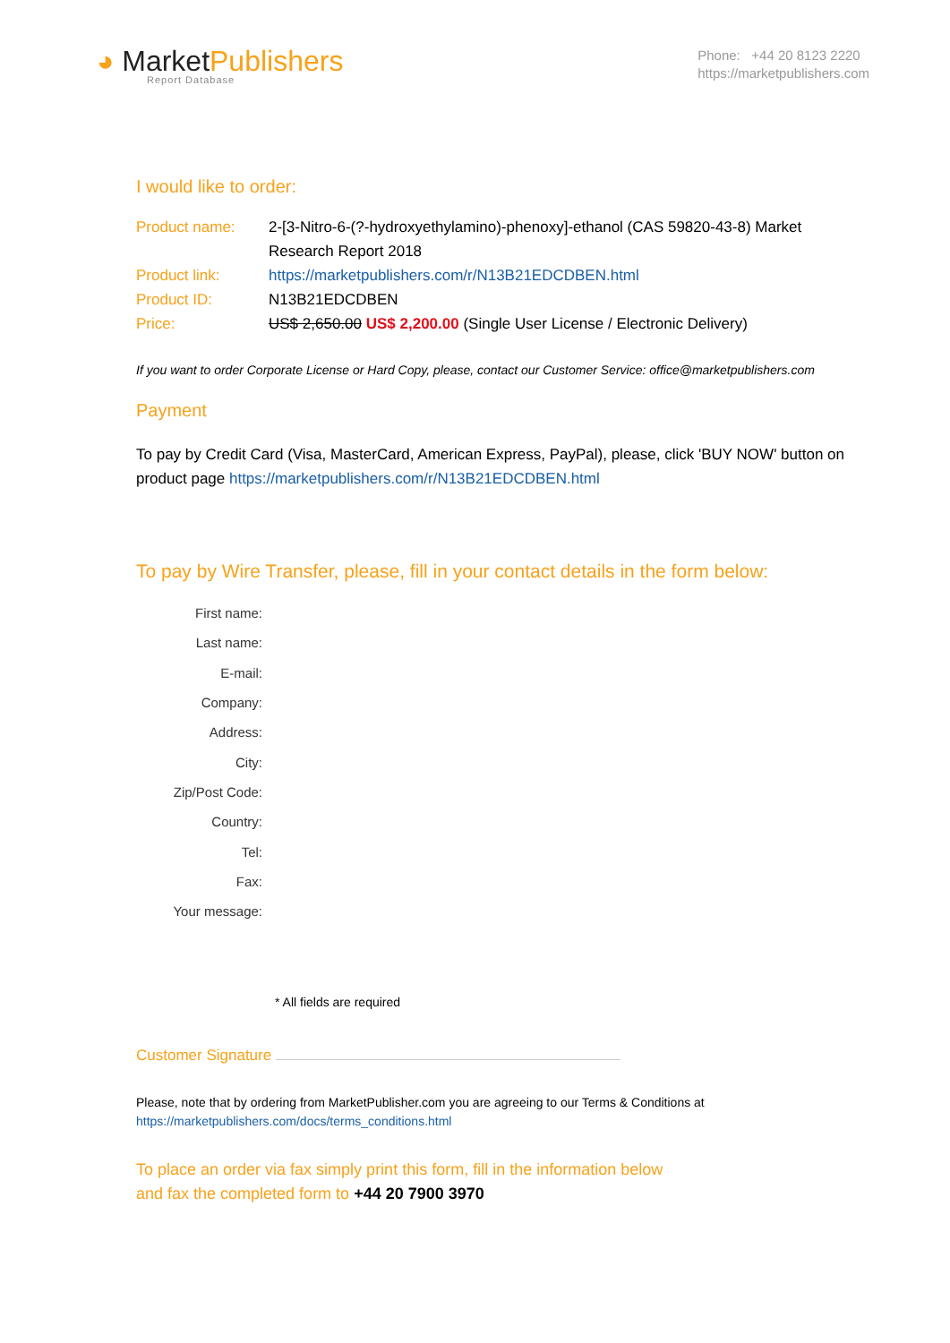◕ MarketPublishers
Report Database
Phone: +44 20 8123 2220
https://marketpublishers.com
I would like to order:
| Product name: | 2-[3-Nitro-6-(?-hydroxyethylamino)-phenoxy]-ethanol (CAS 59820-43-8) Market Research Report 2018 |
| Product link: | https://marketpublishers.com/r/N13B21EDCDBEN.html |
| Product ID: | N13B21EDCDBEN |
| Price: | US$ 2,650.00 US$ 2,200.00 (Single User License / Electronic Delivery) |
If you want to order Corporate License or Hard Copy, please, contact our Customer Service: office@marketpublishers.com
Payment
To pay by Credit Card (Visa, MasterCard, American Express, PayPal), please, click 'BUY NOW' button on product page https://marketpublishers.com/r/N13B21EDCDBEN.html
To pay by Wire Transfer, please, fill in your contact details in the form below:
| First name: |
| Last name: |
| E-mail: |
| Company: |
| Address: |
| City: |
| Zip/Post Code: |
| Country: |
| Tel: |
| Fax: |
| Your message: |
* All fields are required
Customer Signature
Please, note that by ordering from MarketPublisher.com you are agreeing to our Terms & Conditions at
https://marketpublishers.com/docs/terms_conditions.html
To place an order via fax simply print this form, fill in the information below
and fax the completed form to +44 20 7900 3970